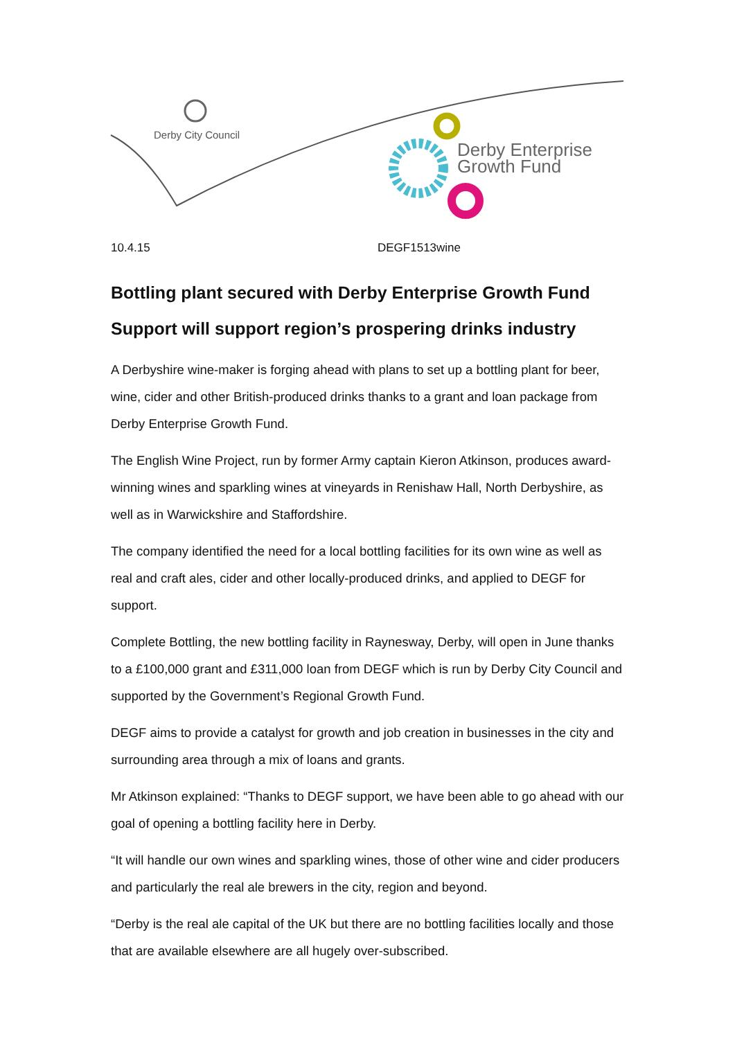Derby City Council
Derby Enterprise
Growth Fund
10.4.15 DEGF1513wine
Bottling plant secured with Derby Enterprise Growth Fund
Support will support region’s prospering drinks industry
A Derbyshire wine-maker is forging ahead with plans to set up a bottling plant for beer, wine, cider and other British-produced drinks thanks to a grant and loan package from Derby Enterprise Growth Fund.
The English Wine Project, run by former Army captain Kieron Atkinson, produces award-winning wines and sparkling wines at vineyards in Renishaw Hall, North Derbyshire, as well as in Warwickshire and Staffordshire.
The company identified the need for a local bottling facilities for its own wine as well as real and craft ales, cider and other locally-produced drinks, and applied to DEGF for support.
Complete Bottling, the new bottling facility in Raynesway, Derby, will open in June thanks to a £100,000 grant and £311,000 loan from DEGF which is run by Derby City Council and supported by the Government’s Regional Growth Fund.
DEGF aims to provide a catalyst for growth and job creation in businesses in the city and surrounding area through a mix of loans and grants.
Mr Atkinson explained: “Thanks to DEGF support, we have been able to go ahead with our goal of opening a bottling facility here in Derby.
“It will handle our own wines and sparkling wines, those of other wine and cider producers and particularly the real ale brewers in the city, region and beyond.
“Derby is the real ale capital of the UK but there are no bottling facilities locally and those that are available elsewhere are all hugely over-subscribed.